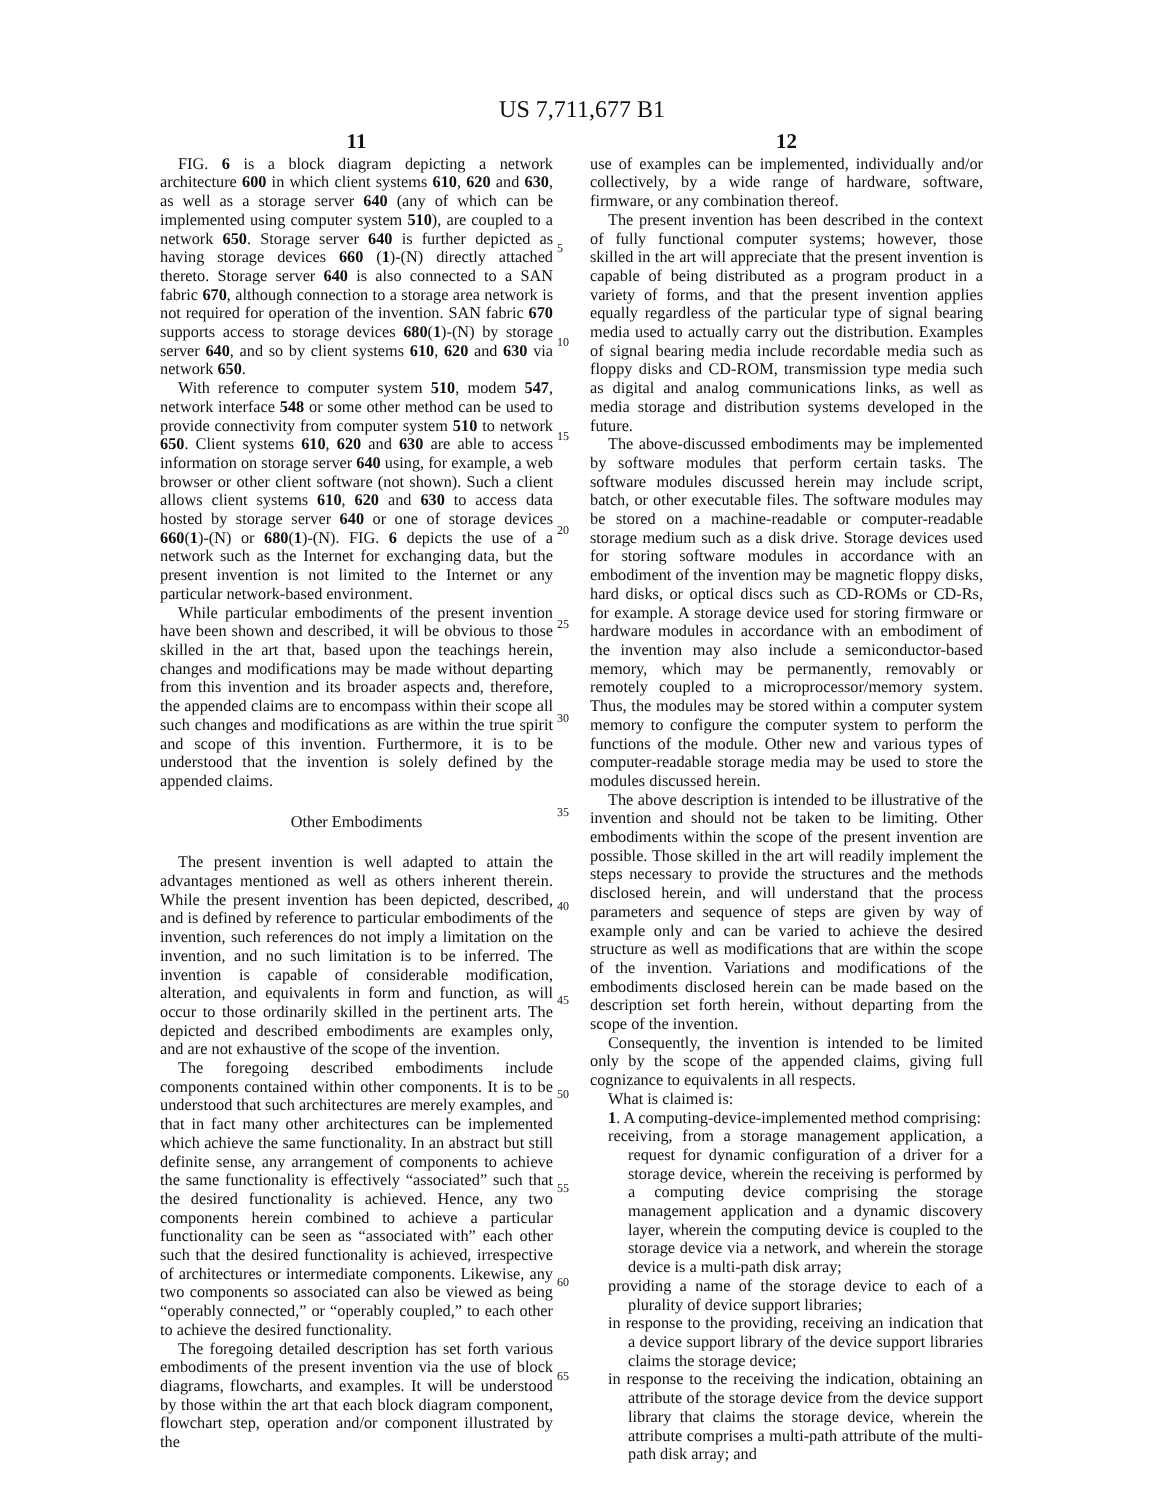US 7,711,677 B1
11
FIG. 6 is a block diagram depicting a network architecture 600 in which client systems 610, 620 and 630, as well as a storage server 640 (any of which can be implemented using computer system 510), are coupled to a network 650. Storage server 640 is further depicted as having storage devices 660 (1)-(N) directly attached thereto. Storage server 640 is also connected to a SAN fabric 670, although connection to a storage area network is not required for operation of the invention. SAN fabric 670 supports access to storage devices 680(1)-(N) by storage server 640, and so by client systems 610, 620 and 630 via network 650.
With reference to computer system 510, modem 547, network interface 548 or some other method can be used to provide connectivity from computer system 510 to network 650. Client systems 610, 620 and 630 are able to access information on storage server 640 using, for example, a web browser or other client software (not shown). Such a client allows client systems 610, 620 and 630 to access data hosted by storage server 640 or one of storage devices 660(1)-(N) or 680(1)-(N). FIG. 6 depicts the use of a network such as the Internet for exchanging data, but the present invention is not limited to the Internet or any particular network-based environment.
While particular embodiments of the present invention have been shown and described, it will be obvious to those skilled in the art that, based upon the teachings herein, changes and modifications may be made without departing from this invention and its broader aspects and, therefore, the appended claims are to encompass within their scope all such changes and modifications as are within the true spirit and scope of this invention. Furthermore, it is to be understood that the invention is solely defined by the appended claims.
Other Embodiments
The present invention is well adapted to attain the advantages mentioned as well as others inherent therein. While the present invention has been depicted, described, and is defined by reference to particular embodiments of the invention, such references do not imply a limitation on the invention, and no such limitation is to be inferred. The invention is capable of considerable modification, alteration, and equivalents in form and function, as will occur to those ordinarily skilled in the pertinent arts. The depicted and described embodiments are examples only, and are not exhaustive of the scope of the invention.
The foregoing described embodiments include components contained within other components. It is to be understood that such architectures are merely examples, and that in fact many other architectures can be implemented which achieve the same functionality. In an abstract but still definite sense, any arrangement of components to achieve the same functionality is effectively “associated” such that the desired functionality is achieved. Hence, any two components herein combined to achieve a particular functionality can be seen as “associated with” each other such that the desired functionality is achieved, irrespective of architectures or intermediate components. Likewise, any two components so associated can also be viewed as being “operably connected,” or “operably coupled,” to each other to achieve the desired functionality.
The foregoing detailed description has set forth various embodiments of the present invention via the use of block diagrams, flowcharts, and examples. It will be understood by those within the art that each block diagram component, flowchart step, operation and/or component illustrated by the
12
use of examples can be implemented, individually and/or collectively, by a wide range of hardware, software, firmware, or any combination thereof.
The present invention has been described in the context of fully functional computer systems; however, those skilled in the art will appreciate that the present invention is capable of being distributed as a program product in a variety of forms, and that the present invention applies equally regardless of the particular type of signal bearing media used to actually carry out the distribution. Examples of signal bearing media include recordable media such as floppy disks and CD-ROM, transmission type media such as digital and analog communications links, as well as media storage and distribution systems developed in the future.
The above-discussed embodiments may be implemented by software modules that perform certain tasks. The software modules discussed herein may include script, batch, or other executable files. The software modules may be stored on a machine-readable or computer-readable storage medium such as a disk drive. Storage devices used for storing software modules in accordance with an embodiment of the invention may be magnetic floppy disks, hard disks, or optical discs such as CD-ROMs or CD-Rs, for example. A storage device used for storing firmware or hardware modules in accordance with an embodiment of the invention may also include a semiconductor-based memory, which may be permanently, removably or remotely coupled to a microprocessor/memory system. Thus, the modules may be stored within a computer system memory to configure the computer system to perform the functions of the module. Other new and various types of computer-readable storage media may be used to store the modules discussed herein.
The above description is intended to be illustrative of the invention and should not be taken to be limiting. Other embodiments within the scope of the present invention are possible. Those skilled in the art will readily implement the steps necessary to provide the structures and the methods disclosed herein, and will understand that the process parameters and sequence of steps are given by way of example only and can be varied to achieve the desired structure as well as modifications that are within the scope of the invention. Variations and modifications of the embodiments disclosed herein can be made based on the description set forth herein, without departing from the scope of the invention.
Consequently, the invention is intended to be limited only by the scope of the appended claims, giving full cognizance to equivalents in all respects.
What is claimed is:
1. A computing-device-implemented method comprising:
receiving, from a storage management application, a request for dynamic configuration of a driver for a storage device, wherein the receiving is performed by a computing device comprising the storage management application and a dynamic discovery layer, wherein the computing device is coupled to the storage device via a network, and wherein the storage device is a multi-path disk array;
providing a name of the storage device to each of a plurality of device support libraries;
in response to the providing, receiving an indication that a device support library of the device support libraries claims the storage device;
in response to the receiving the indication, obtaining an attribute of the storage device from the device support library that claims the storage device, wherein the attribute comprises a multi-path attribute of the multi-path disk array; and
5
10
15
20
25
30
35
40
45
50
55
60
65